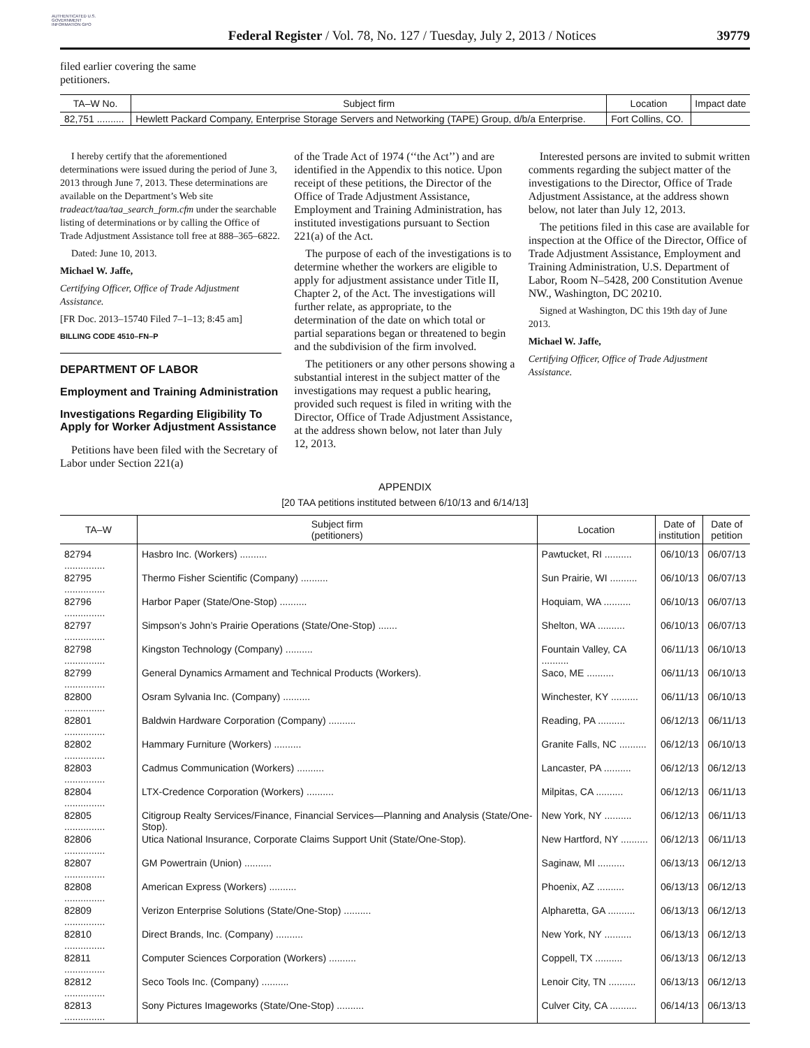AUTHENTICATED U.S. GOVERNMENT INFORMATION GPO
Federal Register / Vol. 78, No. 127 / Tuesday, July 2, 2013 / Notices
39779
filed earlier covering the same
petitioners.
| TA–W No. | Subject firm | Location | Impact date |
| --- | --- | --- | --- |
| 82,751 .......... | Hewlett Packard Company, Enterprise Storage Servers and Networking (TAPE) Group, d/b/a Enterprise. | Fort Collins, CO. | |
I hereby certify that the aforementioned determinations were issued during the period of June 3, 2013 through June 7, 2013. These determinations are available on the Department’s Web site tradeact/taa/taa_search_form.cfm under the searchable listing of determinations or by calling the Office of Trade Adjustment Assistance toll free at 888–365–6822.
Dated: June 10, 2013.
Michael W. Jaffe,
Certifying Officer, Office of Trade Adjustment Assistance.
[FR Doc. 2013–15740 Filed 7–1–13; 8:45 am]
BILLING CODE 4510–FN–P
DEPARTMENT OF LABOR
Employment and Training Administration
Investigations Regarding Eligibility To Apply for Worker Adjustment Assistance
Petitions have been filed with the Secretary of Labor under Section 221(a)
of the Trade Act of 1974 (‘‘the Act’’) and are identified in the Appendix to this notice. Upon receipt of these petitions, the Director of the Office of Trade Adjustment Assistance, Employment and Training Administration, has instituted investigations pursuant to Section 221(a) of the Act.
The purpose of each of the investigations is to determine whether the workers are eligible to apply for adjustment assistance under Title II, Chapter 2, of the Act. The investigations will further relate, as appropriate, to the determination of the date on which total or partial separations began or threatened to begin and the subdivision of the firm involved.
The petitioners or any other persons showing a substantial interest in the subject matter of the investigations may request a public hearing, provided such request is filed in writing with the Director, Office of Trade Adjustment Assistance, at the address shown below, not later than July 12, 2013.
Interested persons are invited to submit written comments regarding the subject matter of the investigations to the Director, Office of Trade Adjustment Assistance, at the address shown below, not later than July 12, 2013.
The petitions filed in this case are available for inspection at the Office of the Director, Office of Trade Adjustment Assistance, Employment and Training Administration, U.S. Department of Labor, Room N–5428, 200 Constitution Avenue NW., Washington, DC 20210.
Signed at Washington, DC this 19th day of June 2013.
Michael W. Jaffe,
Certifying Officer, Office of Trade Adjustment Assistance.
APPENDIX
[20 TAA petitions instituted between 6/10/13 and 6/14/13]
| TA–W | Subject firm (petitioners) | Location | Date of institution | Date of petition |
| --- | --- | --- | --- | --- |
| 82794 ............... | Hasbro Inc. (Workers) .......... | Pawtucket, RI .......... | 06/10/13 | 06/07/13 |
| 82795 ............... | Thermo Fisher Scientific (Company) .......... | Sun Prairie, WI .......... | 06/10/13 | 06/07/13 |
| 82796 ............... | Harbor Paper (State/One-Stop) .......... | Hoquiam, WA .......... | 06/10/13 | 06/07/13 |
| 82797 ............... | Simpson’s John’s Prairie Operations (State/One-Stop) ....... | Shelton, WA .......... | 06/10/13 | 06/07/13 |
| 82798 ............... | Kingston Technology (Company) .......... | Fountain Valley, CA .......... | 06/11/13 | 06/10/13 |
| 82799 ............... | General Dynamics Armament and Technical Products (Workers). | Saco, ME .......... | 06/11/13 | 06/10/13 |
| 82800 ............... | Osram Sylvania Inc. (Company) .......... | Winchester, KY .......... | 06/11/13 | 06/10/13 |
| 82801 ............... | Baldwin Hardware Corporation (Company) .......... | Reading, PA .......... | 06/12/13 | 06/11/13 |
| 82802 ............... | Hammary Furniture (Workers) .......... | Granite Falls, NC .......... | 06/12/13 | 06/10/13 |
| 82803 ............... | Cadmus Communication (Workers) .......... | Lancaster, PA .......... | 06/12/13 | 06/12/13 |
| 82804 ............... | LTX-Credence Corporation (Workers) .......... | Milpitas, CA .......... | 06/12/13 | 06/11/13 |
| 82805 ............... | Citigroup Realty Services/Finance, Financial Services—Planning and Analysis (State/One-Stop). | New York, NY .......... | 06/12/13 | 06/11/13 |
| 82806 ............... | Utica National Insurance, Corporate Claims Support Unit (State/One-Stop). | New Hartford, NY .......... | 06/12/13 | 06/11/13 |
| 82807 ............... | GM Powertrain (Union) .......... | Saginaw, MI .......... | 06/13/13 | 06/12/13 |
| 82808 ............... | American Express (Workers) .......... | Phoenix, AZ .......... | 06/13/13 | 06/12/13 |
| 82809 ............... | Verizon Enterprise Solutions (State/One-Stop) .......... | Alpharetta, GA .......... | 06/13/13 | 06/12/13 |
| 82810 ............... | Direct Brands, Inc. (Company) .......... | New York, NY .......... | 06/13/13 | 06/12/13 |
| 82811 ............... | Computer Sciences Corporation (Workers) .......... | Coppell, TX .......... | 06/13/13 | 06/12/13 |
| 82812 ............... | Seco Tools Inc. (Company) .......... | Lenoir City, TN .......... | 06/13/13 | 06/12/13 |
| 82813 ............... | Sony Pictures Imageworks (State/One-Stop) .......... | Culver City, CA .......... | 06/14/13 | 06/13/13 |